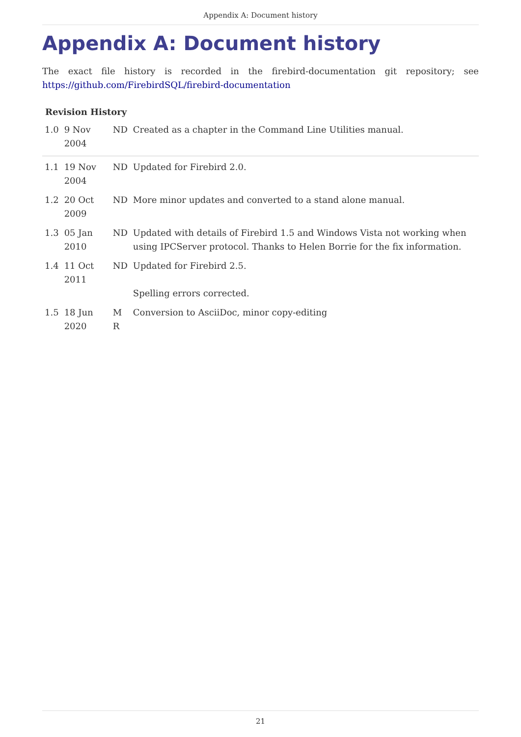Appendix A: Document history
Appendix A: Document history
The exact file history is recorded in the firebird-documentation git repository; see https://github.com/FirebirdSQL/firebird-documentation
Revision History
| 1.0 | 9 Nov 2004 | ND | Created as a chapter in the Command Line Utilities manual. |
| 1.1 | 19 Nov 2004 | ND | Updated for Firebird 2.0. |
| 1.2 | 20 Oct 2009 | ND | More minor updates and converted to a stand alone manual. |
| 1.3 | 05 Jan 2010 | ND | Updated with details of Firebird 1.5 and Windows Vista not working when using IPCServer protocol. Thanks to Helen Borrie for the fix information. |
| 1.4 | 11 Oct 2011 | ND | Updated for Firebird 2.5. Spelling errors corrected. |
| 1.5 | 18 Jun 2020 | M R | Conversion to AsciiDoc, minor copy-editing |
21